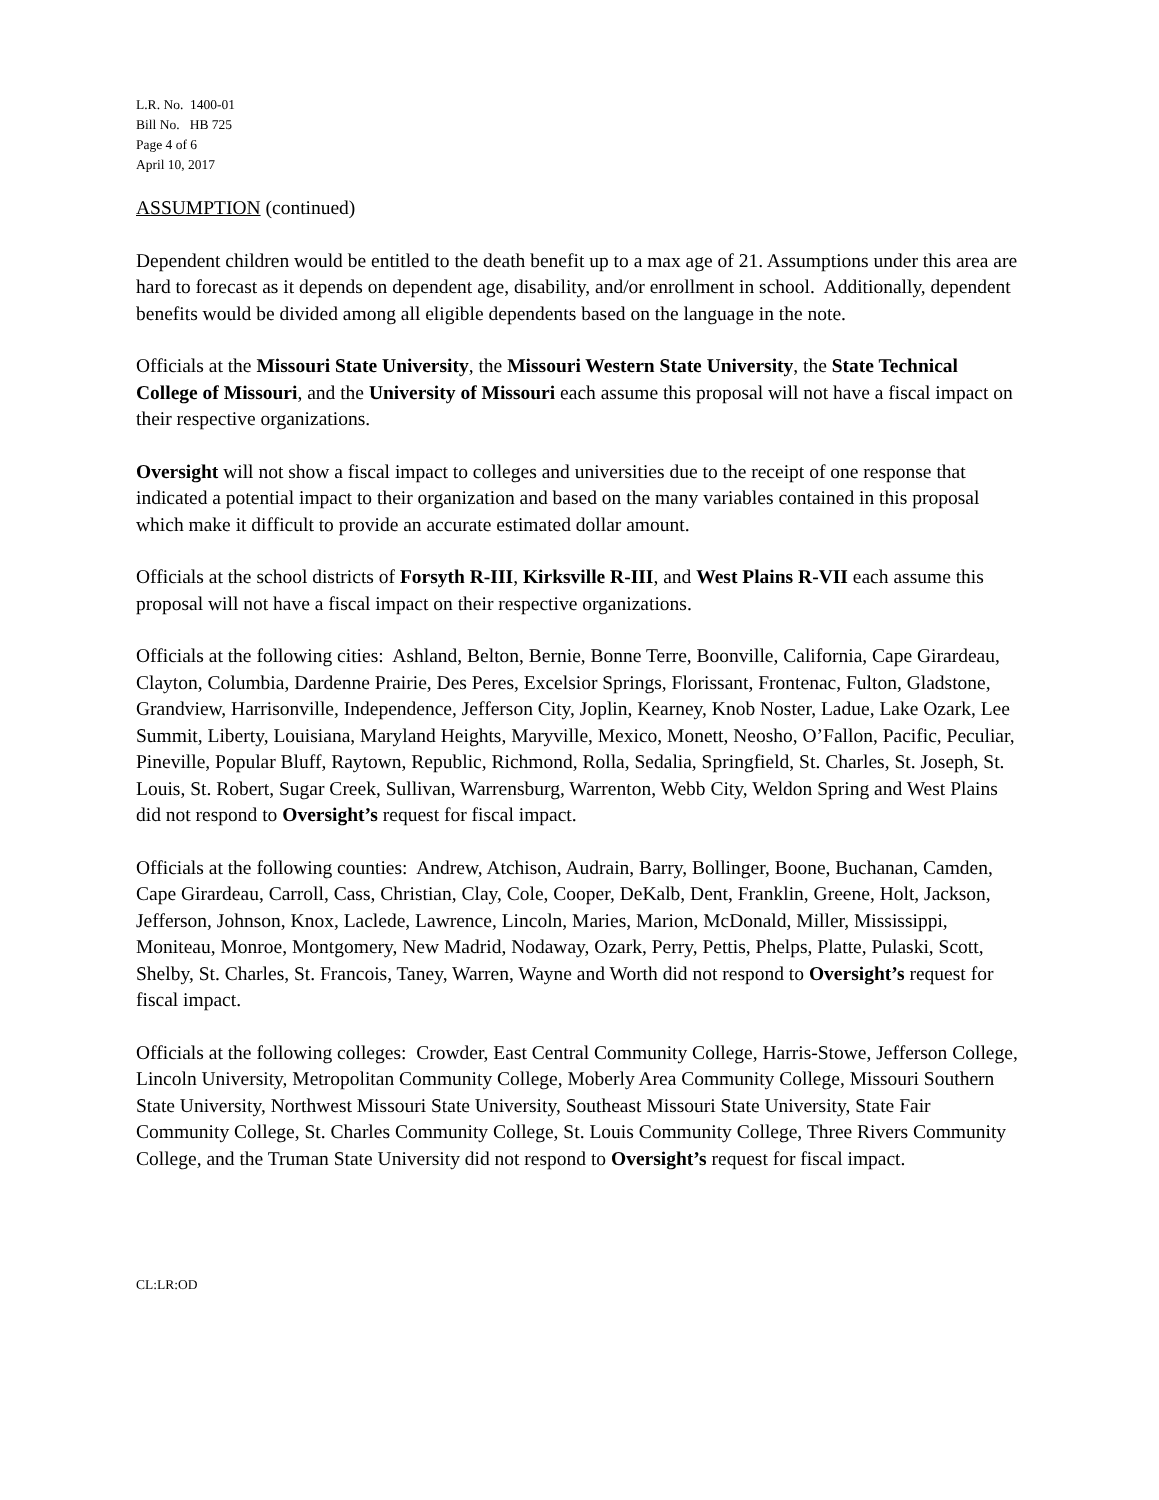L.R. No. 1400-01
Bill No. HB 725
Page 4 of 6
April 10, 2017
ASSUMPTION (continued)
Dependent children would be entitled to the death benefit up to a max age of 21. Assumptions under this area are hard to forecast as it depends on dependent age, disability, and/or enrollment in school. Additionally, dependent benefits would be divided among all eligible dependents based on the language in the note.
Officials at the Missouri State University, the Missouri Western State University, the State Technical College of Missouri, and the University of Missouri each assume this proposal will not have a fiscal impact on their respective organizations.
Oversight will not show a fiscal impact to colleges and universities due to the receipt of one response that indicated a potential impact to their organization and based on the many variables contained in this proposal which make it difficult to provide an accurate estimated dollar amount.
Officials at the school districts of Forsyth R-III, Kirksville R-III, and West Plains R-VII each assume this proposal will not have a fiscal impact on their respective organizations.
Officials at the following cities: Ashland, Belton, Bernie, Bonne Terre, Boonville, California, Cape Girardeau, Clayton, Columbia, Dardenne Prairie, Des Peres, Excelsior Springs, Florissant, Frontenac, Fulton, Gladstone, Grandview, Harrisonville, Independence, Jefferson City, Joplin, Kearney, Knob Noster, Ladue, Lake Ozark, Lee Summit, Liberty, Louisiana, Maryland Heights, Maryville, Mexico, Monett, Neosho, O’Fallon, Pacific, Peculiar, Pineville, Popular Bluff, Raytown, Republic, Richmond, Rolla, Sedalia, Springfield, St. Charles, St. Joseph, St. Louis, St. Robert, Sugar Creek, Sullivan, Warrensburg, Warrenton, Webb City, Weldon Spring and West Plains did not respond to Oversight’s request for fiscal impact.
Officials at the following counties: Andrew, Atchison, Audrain, Barry, Bollinger, Boone, Buchanan, Camden, Cape Girardeau, Carroll, Cass, Christian, Clay, Cole, Cooper, DeKalb, Dent, Franklin, Greene, Holt, Jackson, Jefferson, Johnson, Knox, Laclede, Lawrence, Lincoln, Maries, Marion, McDonald, Miller, Mississippi, Moniteau, Monroe, Montgomery, New Madrid, Nodaway, Ozark, Perry, Pettis, Phelps, Platte, Pulaski, Scott, Shelby, St. Charles, St. Francois, Taney, Warren, Wayne and Worth did not respond to Oversight’s request for fiscal impact.
Officials at the following colleges: Crowder, East Central Community College, Harris-Stowe, Jefferson College, Lincoln University, Metropolitan Community College, Moberly Area Community College, Missouri Southern State University, Northwest Missouri State University, Southeast Missouri State University, State Fair Community College, St. Charles Community College, St. Louis Community College, Three Rivers Community College, and the Truman State University did not respond to Oversight’s request for fiscal impact.
CL:LR:OD